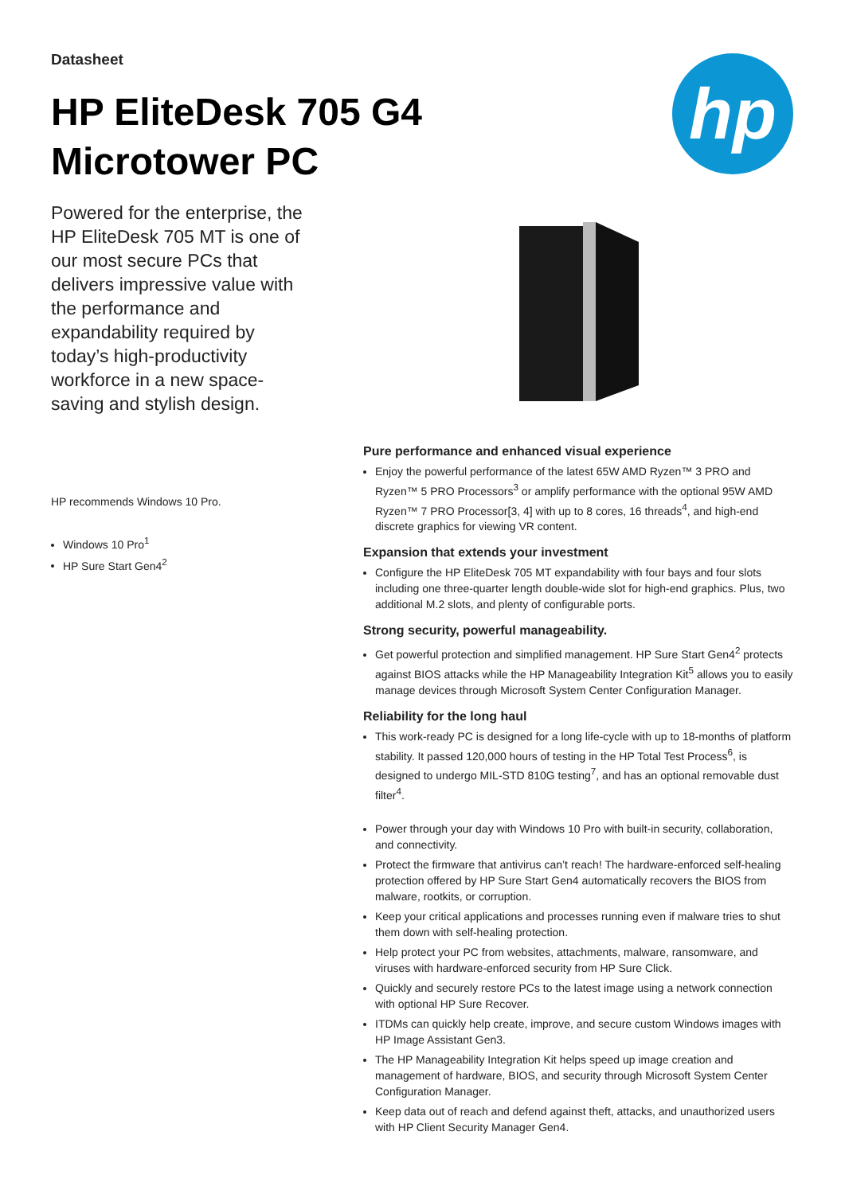Datasheet
HP EliteDesk 705 G4
Microtower PC
hp
Powered for the enterprise, the HP EliteDesk 705 MT is one of our most secure PCs that delivers impressive value with the performance and expandability required by today’s high-productivity workforce in a new space-saving and stylish design.
HP recommends Windows 10 Pro.
Windows 10 Pro<sup>1</sup>
HP Sure Start Gen4<sup>2</sup>
Pure performance and enhanced visual experience
Enjoy the powerful performance of the latest 65W AMD Ryzen™ 3 PRO and Ryzen™ 5 PRO Processors<sup>3</sup> or amplify performance with the optional 95W AMD Ryzen™ 7 PRO Processor[3, 4] with up to 8 cores, 16 threads<sup>4</sup>, and high-end discrete graphics for viewing VR content.
Expansion that extends your investment
Configure the HP EliteDesk 705 MT expandability with four bays and four slots including one three-quarter length double-wide slot for high-end graphics. Plus, two additional M.2 slots, and plenty of configurable ports.
Strong security, powerful manageability.
Get powerful protection and simplified management. HP Sure Start Gen4<sup>2</sup> protects against BIOS attacks while the HP Manageability Integration Kit<sup>5</sup> allows you to easily manage devices through Microsoft System Center Configuration Manager.
Reliability for the long haul
This work-ready PC is designed for a long life-cycle with up to 18-months of platform stability. It passed 120,000 hours of testing in the HP Total Test Process<sup>6</sup>, is designed to undergo MIL-STD 810G testing<sup>7</sup>, and has an optional removable dust filter<sup>4</sup>.
Power through your day with Windows 10 Pro with built-in security, collaboration, and connectivity.
Protect the firmware that antivirus can’t reach! The hardware-enforced self-healing protection offered by HP Sure Start Gen4 automatically recovers the BIOS from malware, rootkits, or corruption.
Keep your critical applications and processes running even if malware tries to shut them down with self-healing protection.
Help protect your PC from websites, attachments, malware, ransomware, and viruses with hardware-enforced security from HP Sure Click.
Quickly and securely restore PCs to the latest image using a network connection with optional HP Sure Recover.
ITDMs can quickly help create, improve, and secure custom Windows images with HP Image Assistant Gen3.
The HP Manageability Integration Kit helps speed up image creation and management of hardware, BIOS, and security through Microsoft System Center Configuration Manager.
Keep data out of reach and defend against theft, attacks, and unauthorized users with HP Client Security Manager Gen4.